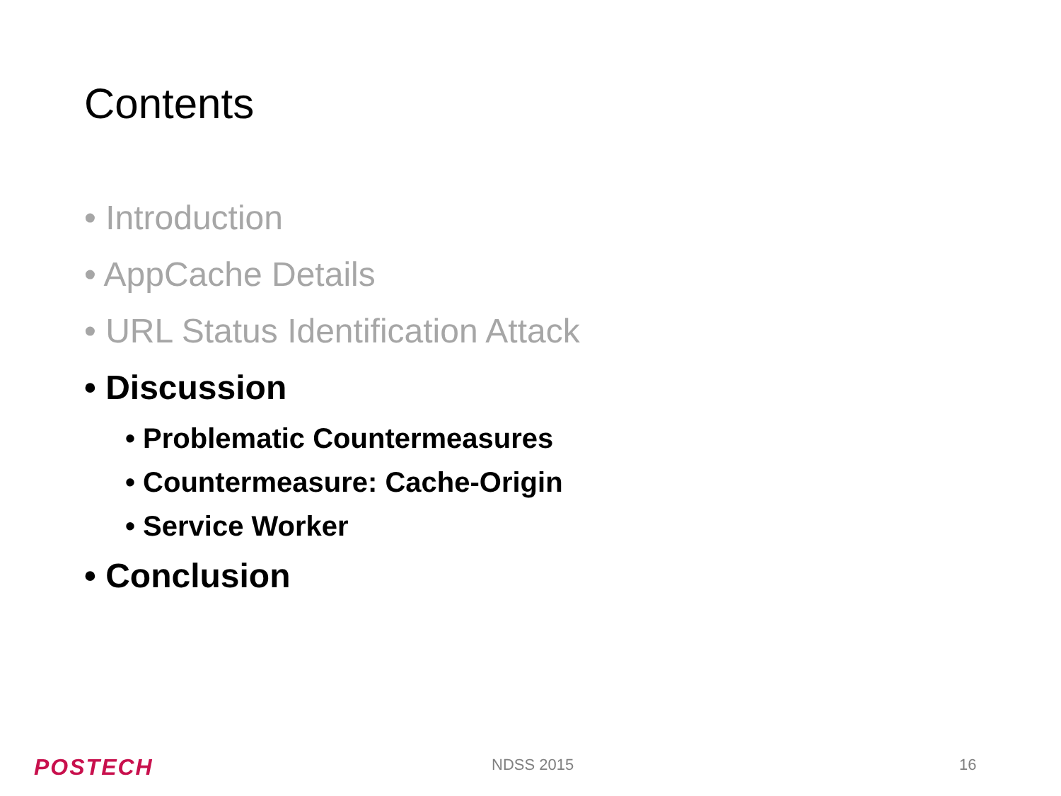Contents
• Introduction
• AppCache Details
• URL Status Identification Attack
• Discussion
• Problematic Countermeasures
• Countermeasure: Cache-Origin
• Service Worker
• Conclusion
POSTECH NDSS 2015 16